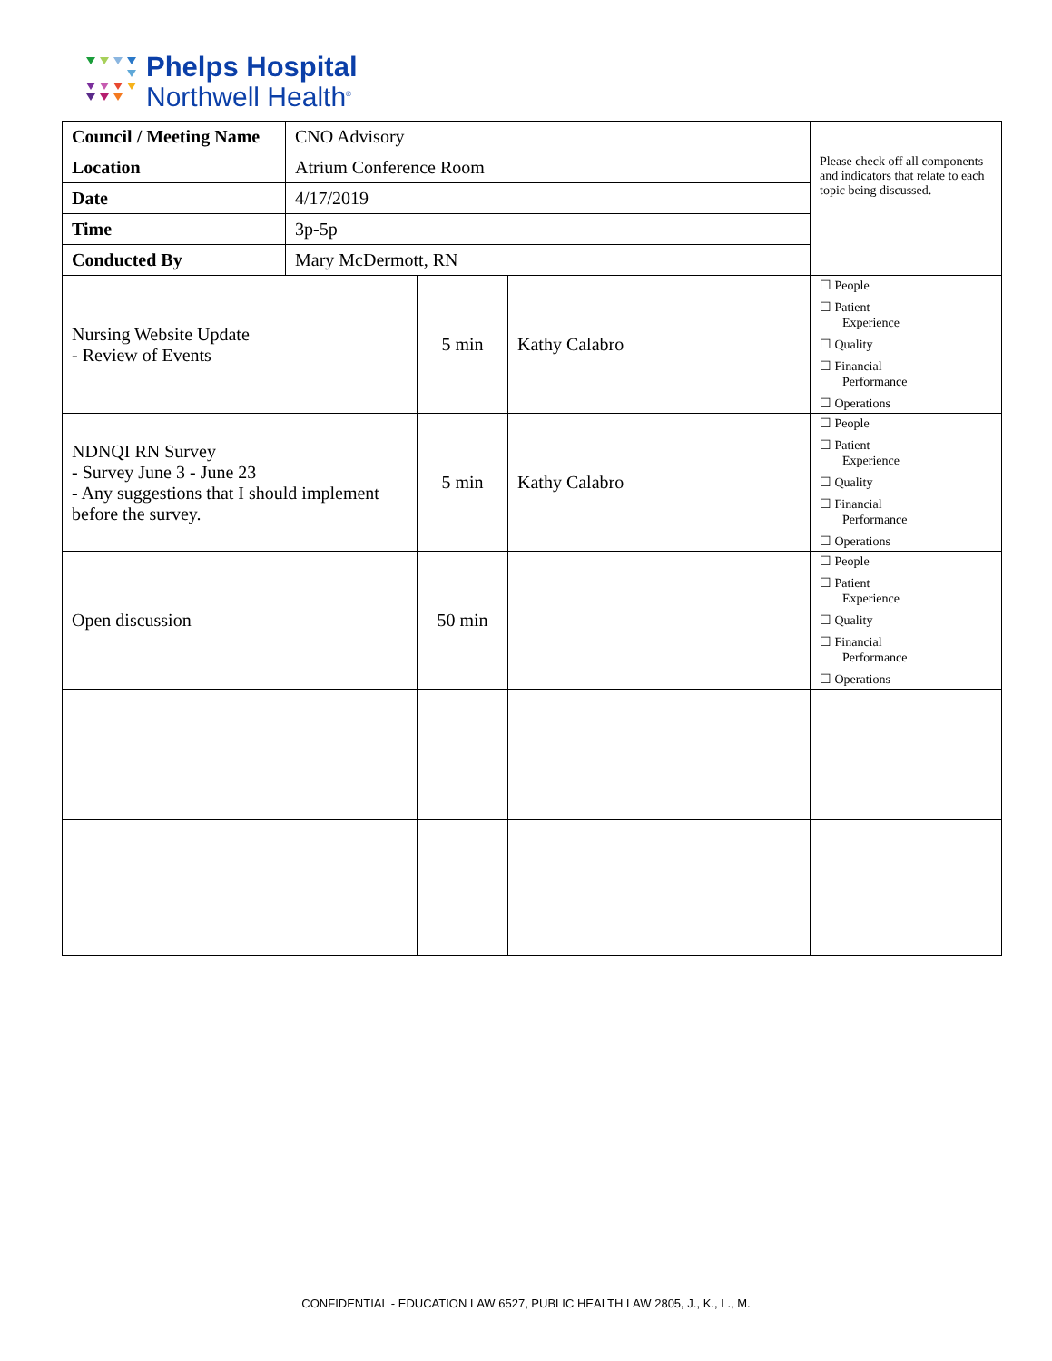Phelps Hospital
Northwell Health<sup>®</sup>
| Council / Meeting Name | CNO Advisory | | | Please check off all components and indicators that relate to each topic being discussed. |
| Location | Atrium Conference Room | | | |
| Date | 4/17/2019 | | | |
| Time | 3p-5p | | | |
| Conducted By | Mary McDermott, RN | | | |
| Nursing Website Update - Review of Events | | 5 min | Kathy Calabro | ☐ People ☐ Patient Experience ☐ Quality ☐ Financial Performance ☐ Operations |
| NDNQI RN Survey - Survey June 3 - June 23 - Any suggestions that I should implement before the survey. | | 5 min | Kathy Calabro | ☐ People ☐ Patient Experience ☐ Quality ☐ Financial Performance ☐ Operations |
| Open discussion | | 50 min | | ☐ People ☐ Patient Experience ☐ Quality ☐ Financial Performance ☐ Operations |
CONFIDENTIAL - EDUCATION LAW 6527, PUBLIC HEALTH LAW 2805, J., K., L., M.